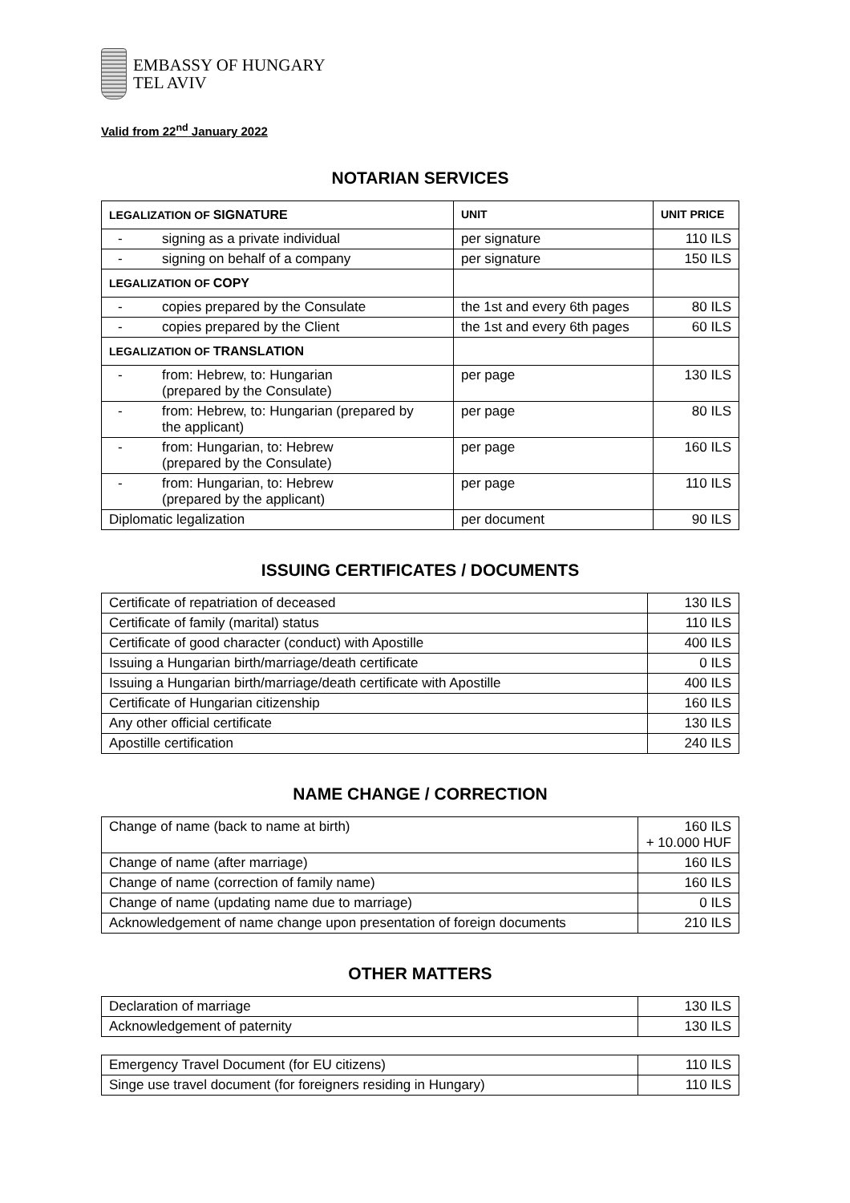EMBASSY OF HUNGARY
TEL AVIV
Valid from 22<sup>nd</sup> January 2022
NOTARIAN SERVICES
| LEGALIZATION OF SIGNATURE | UNIT | UNIT PRICE |
| --- | --- | --- |
| - signing as a private individual | per signature | 110 ILS |
| - signing on behalf of a company | per signature | 150 ILS |
| LEGALIZATION OF COPY | | |
| - copies prepared by the Consulate | the 1st and every 6th pages | 80 ILS |
| - copies prepared by the Client | the 1st and every 6th pages | 60 ILS |
| LEGALIZATION OF TRANSLATION | | |
| - from: Hebrew, to: Hungarian (prepared by the Consulate) | per page | 130 ILS |
| - from: Hebrew, to: Hungarian (prepared by the applicant) | per page | 80 ILS |
| - from: Hungarian, to: Hebrew (prepared by the Consulate) | per page | 160 ILS |
| - from: Hungarian, to: Hebrew (prepared by the applicant) | per page | 110 ILS |
| Diplomatic legalization | per document | 90 ILS |
ISSUING CERTIFICATES / DOCUMENTS
| Certificate of repatriation of deceased | 130 ILS |
| Certificate of family (marital) status | 110 ILS |
| Certificate of good character (conduct) with Apostille | 400 ILS |
| Issuing a Hungarian birth/marriage/death certificate | 0 ILS |
| Issuing a Hungarian birth/marriage/death certificate with Apostille | 400 ILS |
| Certificate of Hungarian citizenship | 160 ILS |
| Any other official certificate | 130 ILS |
| Apostille certification | 240 ILS |
NAME CHANGE / CORRECTION
| Change of name (back to name at birth) | 160 ILS + 10.000 HUF |
| Change of name (after marriage) | 160 ILS |
| Change of name (correction of family name) | 160 ILS |
| Change of name (updating name due to marriage) | 0 ILS |
| Acknowledgement of name change upon presentation of foreign documents | 210 ILS |
OTHER MATTERS
| Declaration of marriage | 130 ILS |
| Acknowledgement of paternity | 130 ILS |
| Emergency Travel Document (for EU citizens) | 110 ILS |
| Singe use travel document (for foreigners residing in Hungary) | 110 ILS |